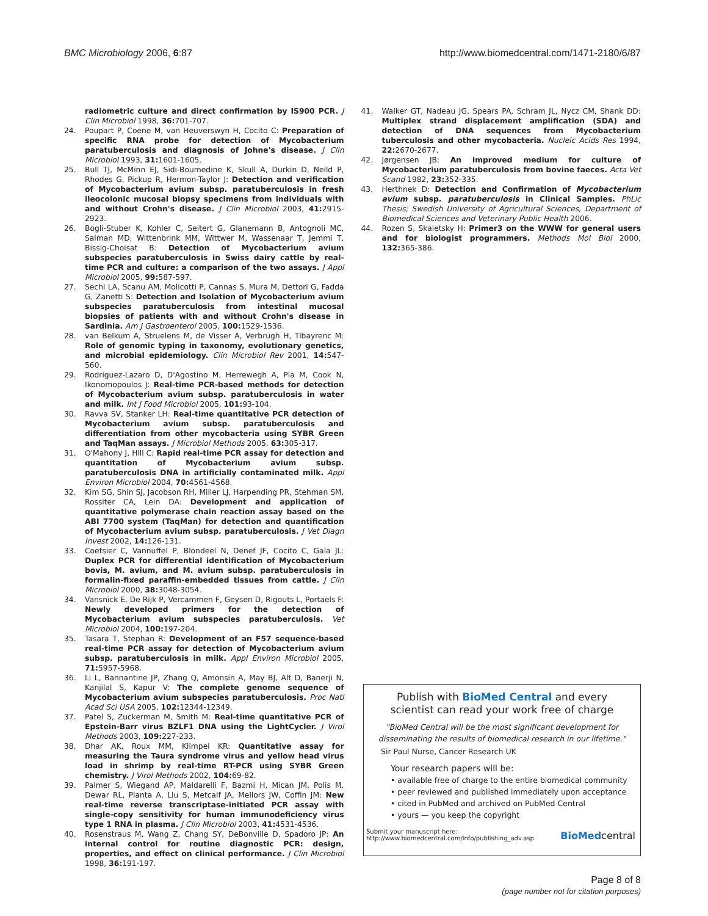BMC Microbiology 2006, 6:87 http://www.biomedcentral.com/1471-2180/6/87
radiometric culture and direct confirmation by IS900 PCR. J Clin Microbiol 1998, 36: 701-707.
24. Poupart P, Coene M, van Heuverswyn H, Cocito C: Preparation of specific RNA probe for detection of Mycobacterium paratuberculosis and diagnosis of Johne's disease. J Clin Microbiol 1993, 31: 1601-1605.
25. Bull TJ, McMinn EJ, Sidi-Boumedine K, Skull A, Durkin D, Neild P, Rhodes G, Pickup R, Hermon-Taylor J: Detection and verification of Mycobacterium avium subsp. paratuberculosis in fresh ileocolonic mucosal biopsy specimens from individuals with and without Crohn's disease. J Clin Microbiol 2003, 41: 2915-2923.
26. Bogli-Stuber K, Kohler C, Seitert G, Glanemann B, Antognoli MC, Salman MD, Wittenbrink MM, Wittwer M, Wassenaar T, Jemmi T, Bissig-Choisat B: Detection of Mycobacterium avium subspecies paratuberculosis in Swiss dairy cattle by real-time PCR and culture: a comparison of the two assays. J Appl Microbiol 2005, 99: 587-597.
27. Sechi LA, Scanu AM, Molicotti P, Cannas S, Mura M, Dettori G, Fadda G, Zanetti S: Detection and Isolation of Mycobacterium avium subspecies paratuberculosis from intestinal mucosal biopsies of patients with and without Crohn's disease in Sardinia. Am J Gastroenterol 2005, 100: 1529-1536.
28. van Belkum A, Struelens M, de Visser A, Verbrugh H, Tibayrenc M: Role of genomic typing in taxonomy, evolutionary genetics, and microbial epidemiology. Clin Microbiol Rev 2001, 14: 547-560.
29. Rodriguez-Lazaro D, D'Agostino M, Herrewegh A, Pla M, Cook N, Ikonomopoulos J: Real-time PCR-based methods for detection of Mycobacterium avium subsp. paratuberculosis in water and milk. Int J Food Microbiol 2005, 101: 93-104.
30. Ravva SV, Stanker LH: Real-time quantitative PCR detection of Mycobacterium avium subsp. paratuberculosis and differentiation from other mycobacteria using SYBR Green and TaqMan assays. J Microbiol Methods 2005, 63: 305-317.
31. O'Mahony J, Hill C: Rapid real-time PCR assay for detection and quantitation of Mycobacterium avium subsp. paratuberculosis DNA in artificially contaminated milk. Appl Environ Microbiol 2004, 70: 4561-4568.
32. Kim SG, Shin SJ, Jacobson RH, Miller LJ, Harpending PR, Stehman SM, Rossiter CA, Lein DA: Development and application of quantitative polymerase chain reaction assay based on the ABI 7700 system (TaqMan) for detection and quantification of Mycobacterium avium subsp. paratuberculosis. J Vet Diagn Invest 2002, 14: 126-131.
33. Coetsier C, Vannuffel P, Blondeel N, Denef JF, Cocito C, Gala JL: Duplex PCR for differential identification of Mycobacterium bovis, M. avium, and M. avium subsp. paratuberculosis in formalin-fixed paraffin-embedded tissues from cattle. J Clin Microbiol 2000, 38: 3048-3054.
34. Vansnick E, De Rijk P, Vercammen F, Geysen D, Rigouts L, Portaels F: Newly developed primers for the detection of Mycobacterium avium subspecies paratuberculosis. Vet Microbiol 2004, 100: 197-204.
35. Tasara T, Stephan R: Development of an F57 sequence-based real-time PCR assay for detection of Mycobacterium avium subsp. paratuberculosis in milk. Appl Environ Microbiol 2005, 71: 5957-5968.
36. Li L, Bannantine JP, Zhang Q, Amonsin A, May BJ, Alt D, Banerji N, Kanjilal S, Kapur V: The complete genome sequence of Mycobacterium avium subspecies paratuberculosis. Proc Natl Acad Sci USA 2005, 102: 12344-12349.
37. Patel S, Zuckerman M, Smith M: Real-time quantitative PCR of Epstein-Barr virus BZLF1 DNA using the LightCycler. J Virol Methods 2003, 109: 227-233.
38. Dhar AK, Roux MM, Klimpel KR: Quantitative assay for measuring the Taura syndrome virus and yellow head virus load in shrimp by real-time RT-PCR using SYBR Green chemistry. J Virol Methods 2002, 104: 69-82.
39. Palmer S, Wiegand AP, Maldarelli F, Bazmi H, Mican JM, Polis M, Dewar RL, Planta A, Liu S, Metcalf JA, Mellors JW, Coffin JM: New real-time reverse transcriptase-initiated PCR assay with single-copy sensitivity for human immunodeficiency virus type 1 RNA in plasma. J Clin Microbiol 2003, 41: 4531-4536.
40. Rosenstraus M, Wang Z, Chang SY, DeBonville D, Spadoro JP: An internal control for routine diagnostic PCR: design, properties, and effect on clinical performance. J Clin Microbiol 1998, 36: 191-197.
41. Walker GT, Nadeau JG, Spears PA, Schram JL, Nycz CM, Shank DD: Multiplex strand displacement amplification (SDA) and detection of DNA sequences from Mycobacterium tuberculosis and other mycobacteria. Nucleic Acids Res 1994, 22: 2670-2677.
42. Jørgensen JB: An improved medium for culture of Mycobacterium paratuberculosis from bovine faeces. Acta Vet Scand 1982, 23: 352-335.
43. Herthnek D: Detection and Confirmation of Mycobacterium avium subsp. paratuberculosis in Clinical Samples. PhLic Thesis; Swedish University of Agricultural Sciences, Department of Biomedical Sciences and Veterinary Public Health 2006.
44. Rozen S, Skaletsky H: Primer3 on the WWW for general users and for biologist programmers. Methods Mol Biol 2000, 132: 365-386.
Publish with BioMed Central and every
scientist can read your work free of charge
"BioMed Central will be the most significant development for
disseminating the results of biomedical research in our lifetime."
Sir Paul Nurse, Cancer Research UK
Your research papers will be:
• available free of charge to the entire biomedical community
• peer reviewed and published immediately upon acceptance
• cited in PubMed and archived on PubMed Central
• yours — you keep the copyright
Submit your manuscript here:
http://www.biomedcentral.com/info/publishing_adv.asp
BioMedcentral
Page 8 of 8
(page number not for citation purposes)